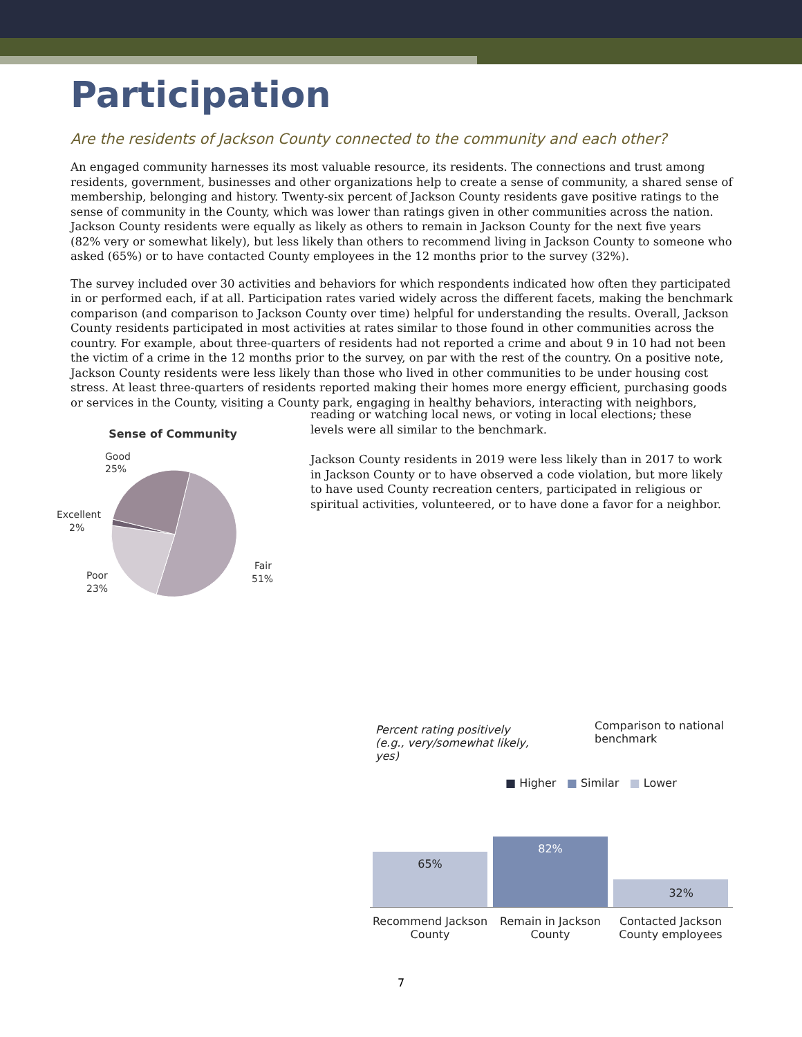Participation
Are the residents of Jackson County connected to the community and each other?
An engaged community harnesses its most valuable resource, its residents. The connections and trust among residents, government, businesses and other organizations help to create a sense of community, a shared sense of membership, belonging and history. Twenty-six percent of Jackson County residents gave positive ratings to the sense of community in the County, which was lower than ratings given in other communities across the nation. Jackson County residents were equally as likely as others to remain in Jackson County for the next five years (82% very or somewhat likely), but less likely than others to recommend living in Jackson County to someone who asked (65%) or to have contacted County employees in the 12 months prior to the survey (32%).
The survey included over 30 activities and behaviors for which respondents indicated how often they participated in or performed each, if at all. Participation rates varied widely across the different facets, making the benchmark comparison (and comparison to Jackson County over time) helpful for understanding the results. Overall, Jackson County residents participated in most activities at rates similar to those found in other communities across the country. For example, about three-quarters of residents had not reported a crime and about 9 in 10 had not been the victim of a crime in the 12 months prior to the survey, on par with the rest of the country. On a positive note, Jackson County residents were less likely than those who lived in other communities to be under housing cost stress. At least three-quarters of residents reported making their homes more energy efficient, purchasing goods or services in the County, visiting a County park, engaging in healthy behaviors, interacting with neighbors,
Sense of Community
Good
25%
Excellent
2%
Poor
23%
Fair
51%
reading or watching local news, or voting in local elections; these levels were all similar to the benchmark.
Jackson County residents in 2019 were less likely than in 2017 to work in Jackson County or to have observed a code violation, but more likely to have used County recreation centers, participated in religious or spiritual activities, volunteered, or to have done a favor for a neighbor.
Percent rating positively (e.g., very/somewhat likely, yes)
Comparison to national benchmark
■ Higher ■ Similar ■ Lower
65%
82%
32%
Recommend Jackson County
Remain in Jackson County
Contacted Jackson County employees
7